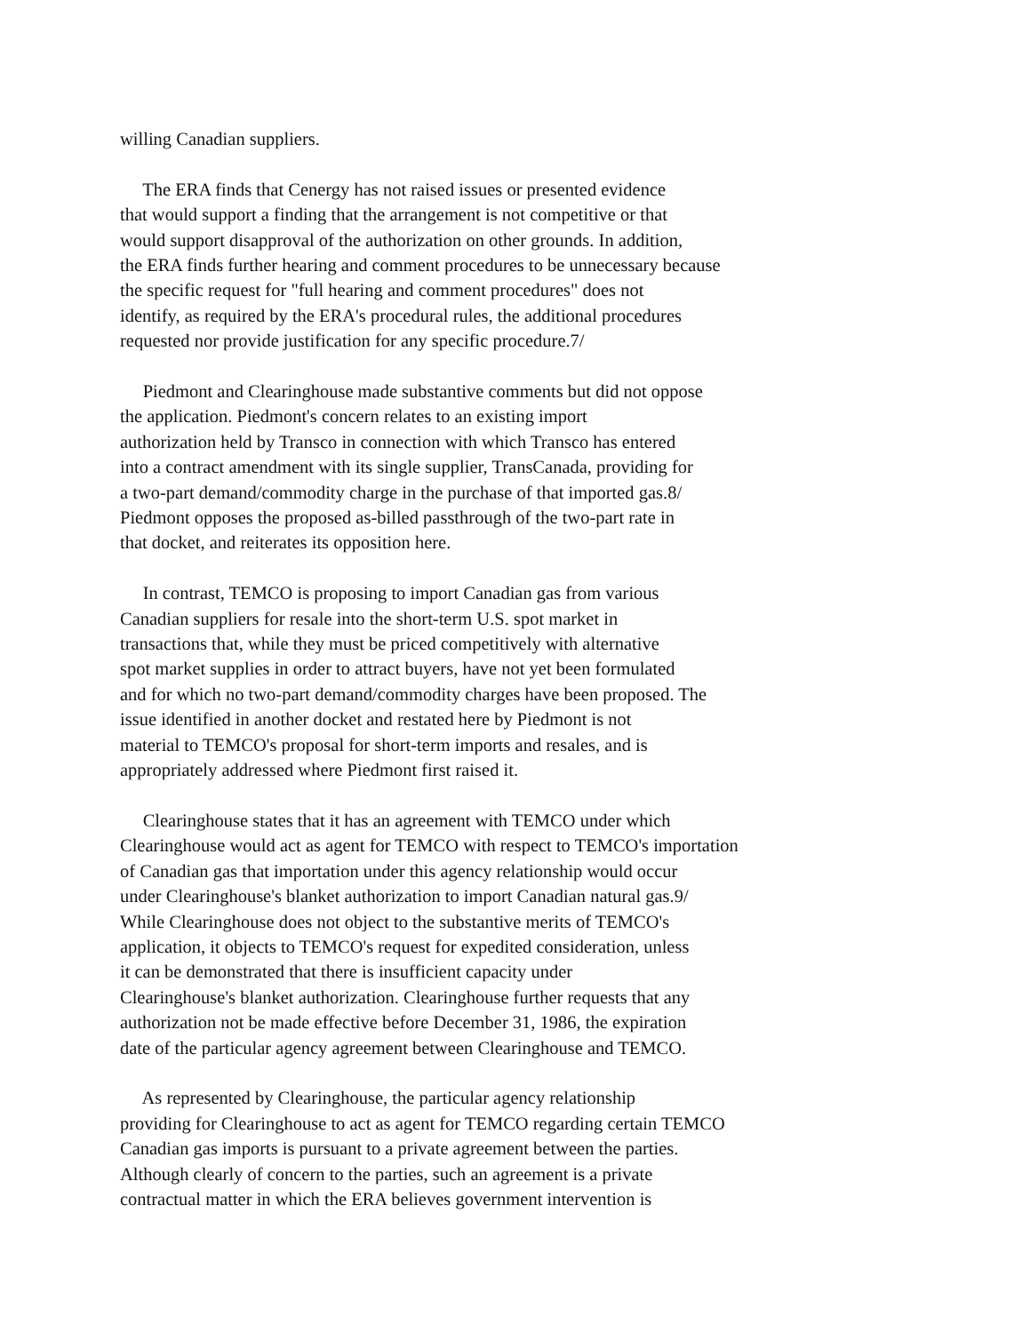willing Canadian suppliers.
The ERA finds that Cenergy has not raised issues or presented evidence that would support a finding that the arrangement is not competitive or that would support disapproval of the authorization on other grounds. In addition, the ERA finds further hearing and comment procedures to be unnecessary because the specific request for "full hearing and comment procedures" does not identify, as required by the ERA's procedural rules, the additional procedures requested nor provide justification for any specific procedure.7/
Piedmont and Clearinghouse made substantive comments but did not oppose the application. Piedmont's concern relates to an existing import authorization held by Transco in connection with which Transco has entered into a contract amendment with its single supplier, TransCanada, providing for a two-part demand/commodity charge in the purchase of that imported gas.8/ Piedmont opposes the proposed as-billed passthrough of the two-part rate in that docket, and reiterates its opposition here.
In contrast, TEMCO is proposing to import Canadian gas from various Canadian suppliers for resale into the short-term U.S. spot market in transactions that, while they must be priced competitively with alternative spot market supplies in order to attract buyers, have not yet been formulated and for which no two-part demand/commodity charges have been proposed. The issue identified in another docket and restated here by Piedmont is not material to TEMCO's proposal for short-term imports and resales, and is appropriately addressed where Piedmont first raised it.
Clearinghouse states that it has an agreement with TEMCO under which Clearinghouse would act as agent for TEMCO with respect to TEMCO's importation of Canadian gas that importation under this agency relationship would occur under Clearinghouse's blanket authorization to import Canadian natural gas.9/ While Clearinghouse does not object to the substantive merits of TEMCO's application, it objects to TEMCO's request for expedited consideration, unless it can be demonstrated that there is insufficient capacity under Clearinghouse's blanket authorization. Clearinghouse further requests that any authorization not be made effective before December 31, 1986, the expiration date of the particular agency agreement between Clearinghouse and TEMCO.
As represented by Clearinghouse, the particular agency relationship providing for Clearinghouse to act as agent for TEMCO regarding certain TEMCO Canadian gas imports is pursuant to a private agreement between the parties. Although clearly of concern to the parties, such an agreement is a private contractual matter in which the ERA believes government intervention is